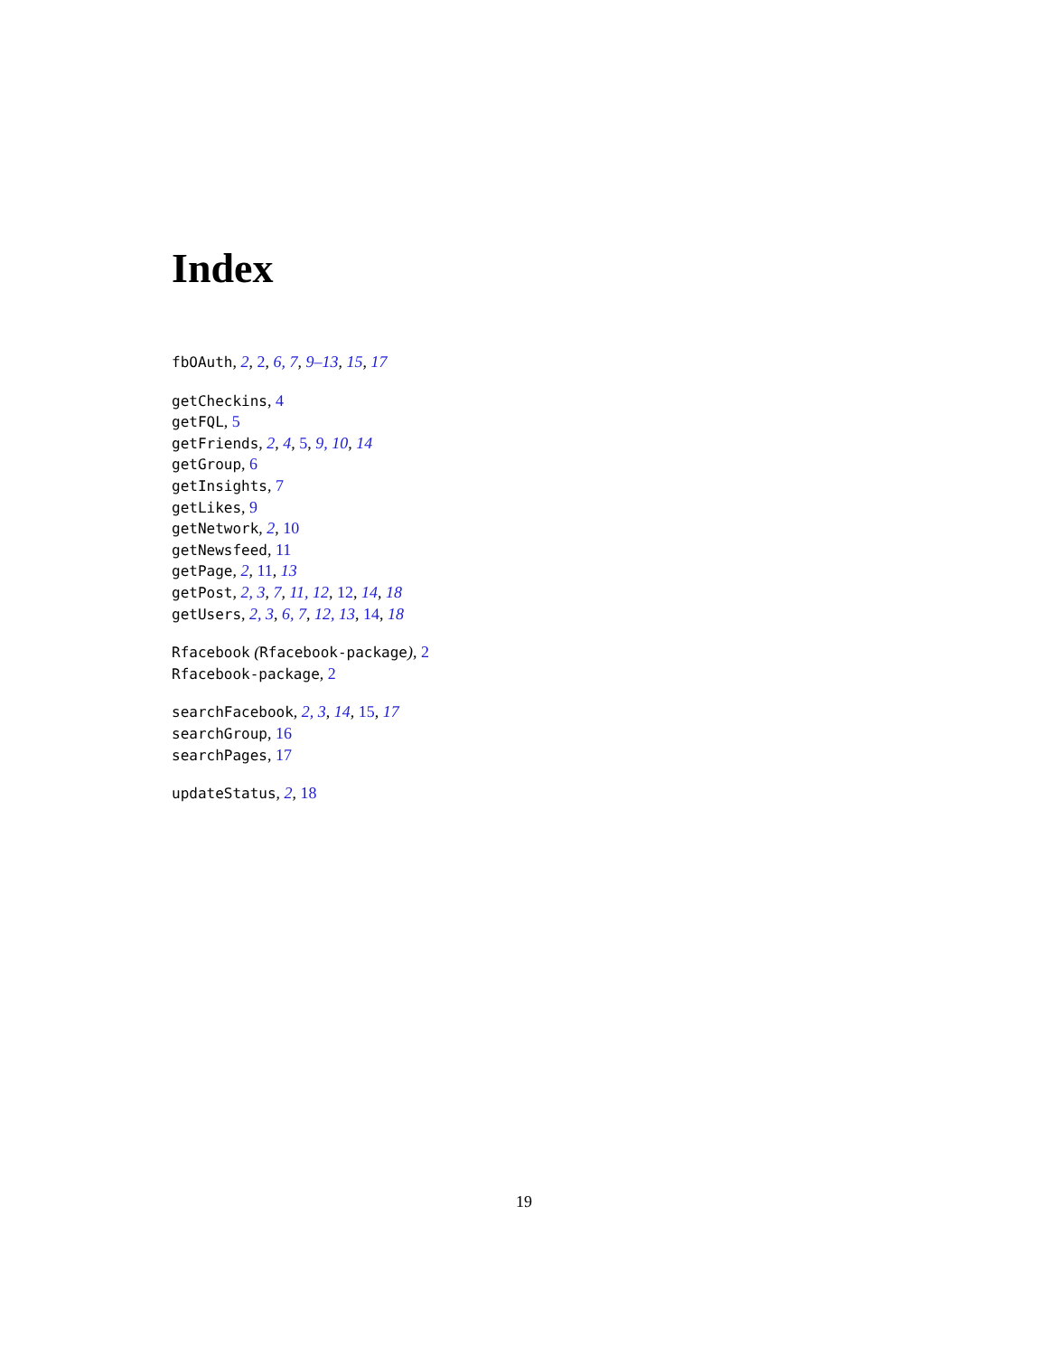Index
fbOAuth, 2, 2, 6, 7, 9–13, 15, 17
getCheckins, 4
getFQL, 5
getFriends, 2, 4, 5, 9, 10, 14
getGroup, 6
getInsights, 7
getLikes, 9
getNetwork, 2, 10
getNewsfeed, 11
getPage, 2, 11, 13
getPost, 2, 3, 7, 11, 12, 12, 14, 18
getUsers, 2, 3, 6, 7, 12, 13, 14, 18
Rfacebook (Rfacebook-package), 2
Rfacebook-package, 2
searchFacebook, 2, 3, 14, 15, 17
searchGroup, 16
searchPages, 17
updateStatus, 2, 18
19